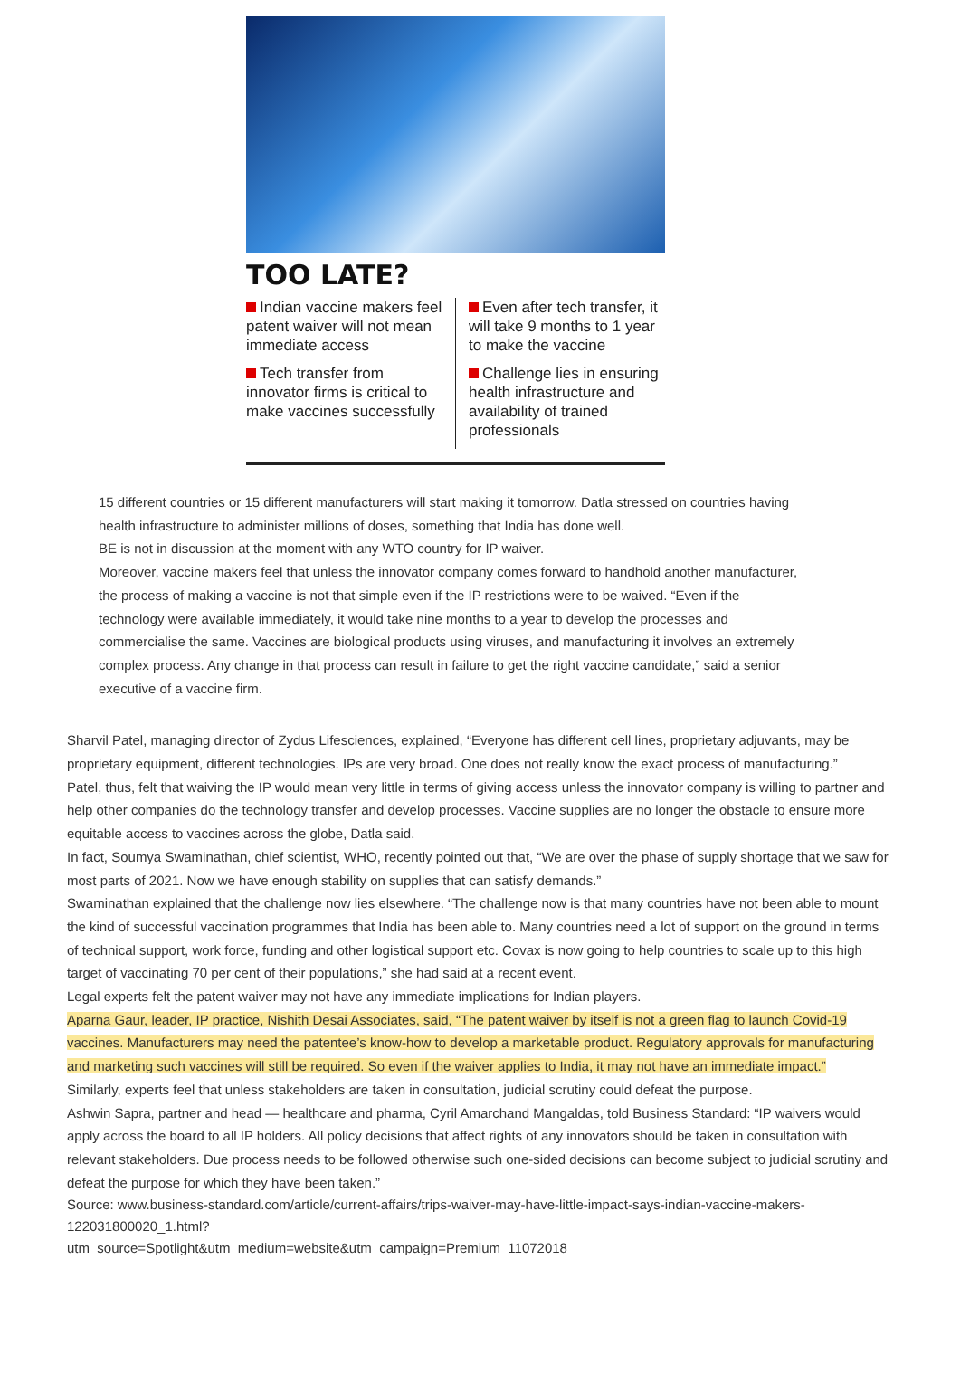TOO LATE?
Indian vaccine makers feel patent waiver will not mean immediate access
Tech transfer from innovator firms is critical to make vaccines successfully
Even after tech transfer, it will take 9 months to 1 year to make the vaccine
Challenge lies in ensuring health infrastructure and availability of trained professionals
15 different countries or 15 different manufacturers will start making it tomorrow. Datla stressed on countries having health infrastructure to administer millions of doses, something that India has done well.
BE is not in discussion at the moment with any WTO country for IP waiver.
Moreover, vaccine makers feel that unless the innovator company comes forward to handhold another manufacturer, the process of making a vaccine is not that simple even if the IP restrictions were to be waived. “Even if the technology were available immediately, it would take nine months to a year to develop the processes and commercialise the same. Vaccines are biological products using viruses, and manufacturing it involves an extremely complex process. Any change in that process can result in failure to get the right vaccine candidate,” said a senior executive of a vaccine firm.
Sharvil Patel, managing director of Zydus Lifesciences, explained, “Everyone has different cell lines, proprietary adjuvants, may be proprietary equipment, different technologies. IPs are very broad. One does not really know the exact process of manufacturing.”
Patel, thus, felt that waiving the IP would mean very little in terms of giving access unless the innovator company is willing to partner and help other companies do the technology transfer and develop processes. Vaccine supplies are no longer the obstacle to ensure more equitable access to vaccines across the globe, Datla said.
In fact, Soumya Swaminathan, chief scientist, WHO, recently pointed out that, “We are over the phase of supply shortage that we saw for most parts of 2021. Now we have enough stability on supplies that can satisfy demands.”
Swaminathan explained that the challenge now lies elsewhere. “The challenge now is that many countries have not been able to mount the kind of successful vaccination programmes that India has been able to. Many countries need a lot of support on the ground in terms of technical support, work force, funding and other logistical support etc. Covax is now going to help countries to scale up to this high target of vaccinating 70 per cent of their populations,” she had said at a recent event.
Legal experts felt the patent waiver may not have any immediate implications for Indian players.
Aparna Gaur, leader, IP practice, Nishith Desai Associates, said, “The patent waiver by itself is not a green flag to launch Covid-19 vaccines. Manufacturers may need the patentee’s know-how to develop a marketable product. Regulatory approvals for manufacturing and marketing such vaccines will still be required. So even if the waiver applies to India, it may not have an immediate impact.”
Similarly, experts feel that unless stakeholders are taken in consultation, judicial scrutiny could defeat the purpose.
Ashwin Sapra, partner and head — healthcare and pharma, Cyril Amarchand Mangaldas, told Business Standard: “IP waivers would apply across the board to all IP holders. All policy decisions that affect rights of any innovators should be taken in consultation with relevant stakeholders. Due process needs to be followed otherwise such one-sided decisions can become subject to judicial scrutiny and defeat the purpose for which they have been taken.”
Source: www.business-standard.com/article/current-affairs/trips-waiver-may-have-little-impact-says-indian-vaccine-makers-122031800020_1.html?
utm_source=Spotlight&utm_medium=website&utm_campaign=Premium_11072018